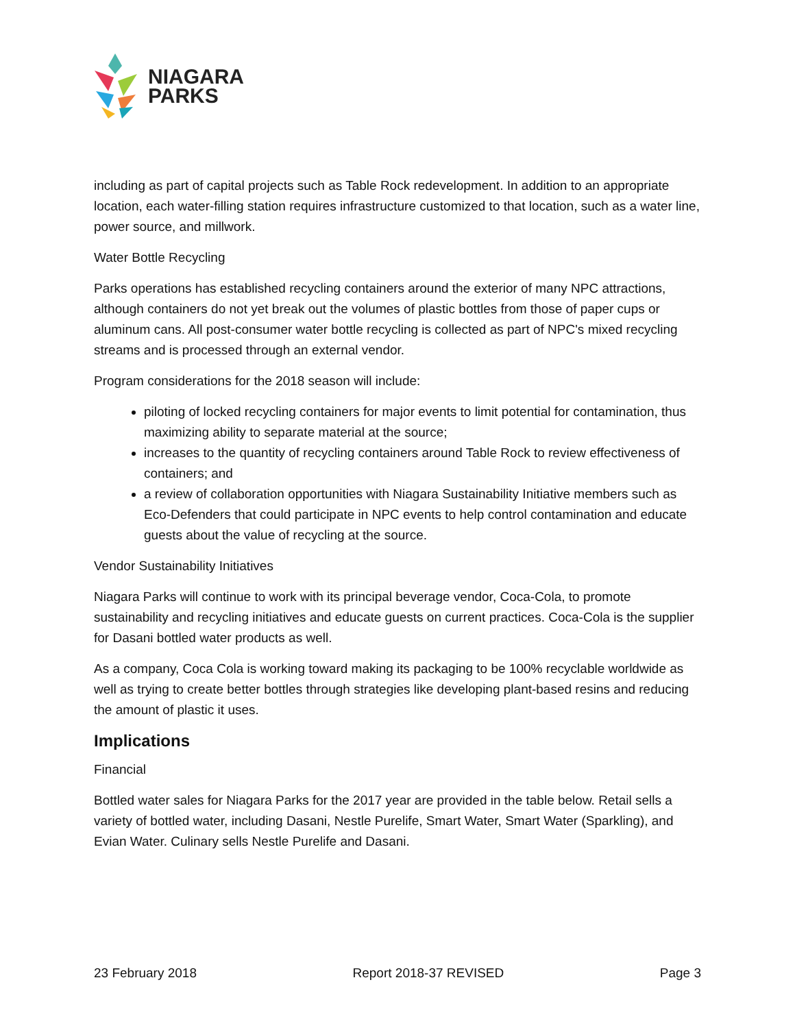NIAGARA
PARKS
including as part of capital projects such as Table Rock redevelopment. In addition to an appropriate location, each water-filling station requires infrastructure customized to that location, such as a water line, power source, and millwork.
Water Bottle Recycling
Parks operations has established recycling containers around the exterior of many NPC attractions, although containers do not yet break out the volumes of plastic bottles from those of paper cups or aluminum cans. All post-consumer water bottle recycling is collected as part of NPC's mixed recycling streams and is processed through an external vendor.
Program considerations for the 2018 season will include:
piloting of locked recycling containers for major events to limit potential for contamination, thus maximizing ability to separate material at the source;
increases to the quantity of recycling containers around Table Rock to review effectiveness of containers; and
a review of collaboration opportunities with Niagara Sustainability Initiative members such as Eco-Defenders that could participate in NPC events to help control contamination and educate guests about the value of recycling at the source.
Vendor Sustainability Initiatives
Niagara Parks will continue to work with its principal beverage vendor, Coca-Cola, to promote sustainability and recycling initiatives and educate guests on current practices. Coca-Cola is the supplier for Dasani bottled water products as well.
As a company, Coca Cola is working toward making its packaging to be 100% recyclable worldwide as well as trying to create better bottles through strategies like developing plant-based resins and reducing the amount of plastic it uses.
Implications
Financial
Bottled water sales for Niagara Parks for the 2017 year are provided in the table below. Retail sells a variety of bottled water, including Dasani, Nestle Purelife, Smart Water, Smart Water (Sparkling), and Evian Water. Culinary sells Nestle Purelife and Dasani.
23 February 2018 Report 2018-37 REVISED Page 3